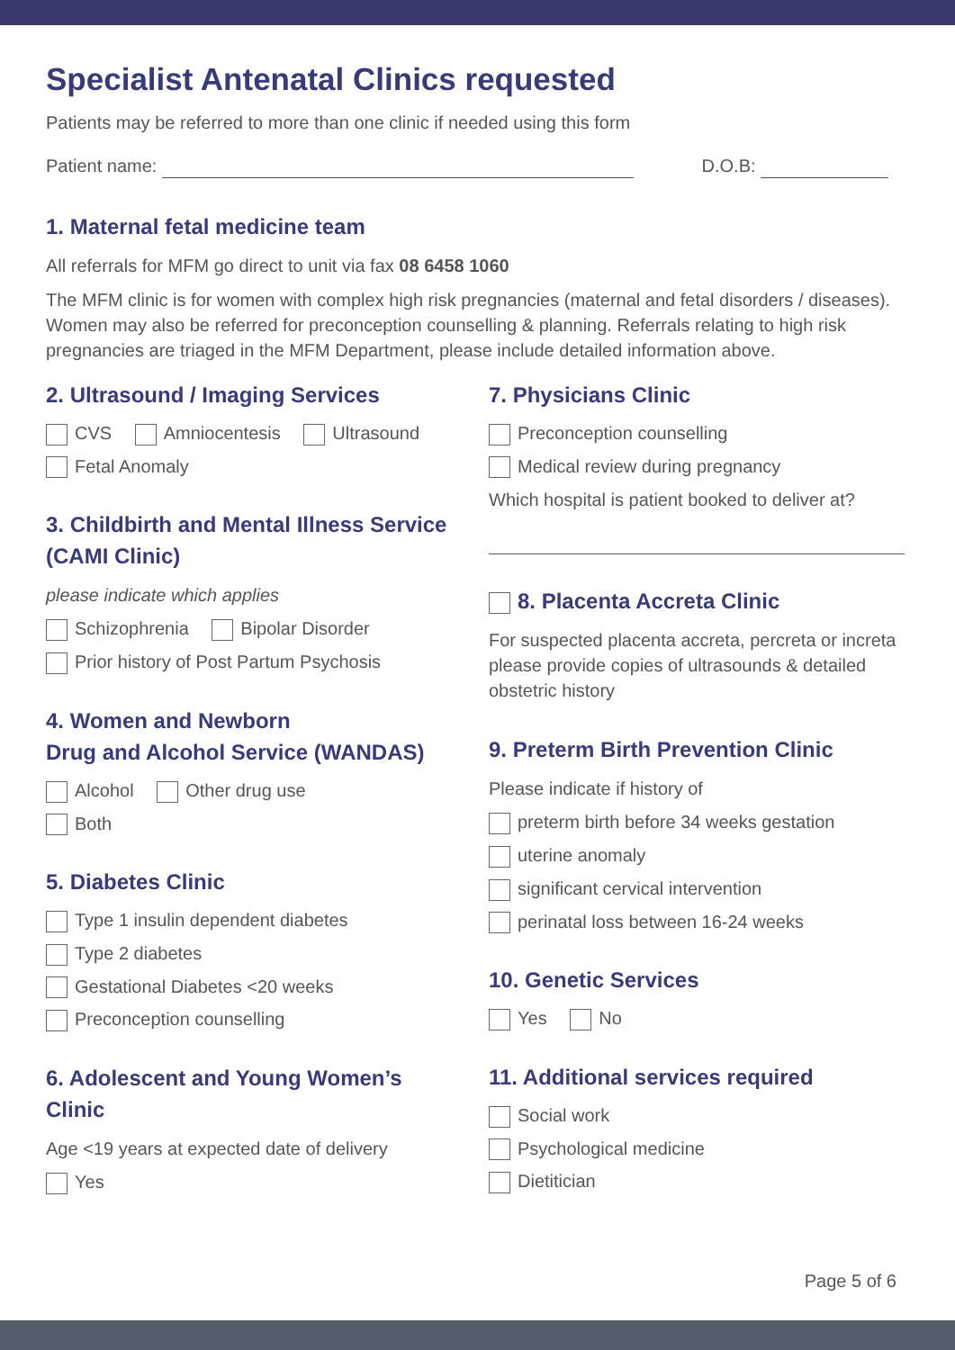Specialist Antenatal Clinics requested
Patients may be referred to more than one clinic if needed using this form
Patient name: D.O.B:
1. Maternal fetal medicine team
All referrals for MFM go direct to unit via fax 08 6458 1060
The MFM clinic is for women with complex high risk pregnancies (maternal and fetal disorders / diseases). Women may also be referred for preconception counselling & planning. Referrals relating to high risk pregnancies are triaged in the MFM Department, please include detailed information above.
2. Ultrasound / Imaging Services
CVS Amniocentesis Ultrasound
Fetal Anomaly
3. Childbirth and Mental Illness Service (CAMI Clinic)
please indicate which applies
Schizophrenia Bipolar Disorder
Prior history of Post Partum Psychosis
4. Women and Newborn
Drug and Alcohol Service (WANDAS)
Alcohol Other drug use
Both
5. Diabetes Clinic
Type 1 insulin dependent diabetes
Type 2 diabetes
Gestational Diabetes <20 weeks
Preconception counselling
6. Adolescent and Young Women’s Clinic
Age <19 years at expected date of delivery
Yes
7. Physicians Clinic
Preconception counselling
Medical review during pregnancy
Which hospital is patient booked to deliver at?
8. Placenta Accreta Clinic
For suspected placenta accreta, percreta or increta please provide copies of ultrasounds & detailed obstetric history
9. Preterm Birth Prevention Clinic
Please indicate if history of
preterm birth before 34 weeks gestation
uterine anomaly
significant cervical intervention
perinatal loss between 16-24 weeks
10. Genetic Services
Yes No
11. Additional services required
Social work
Psychological medicine
Dietitician
Page 5 of 6